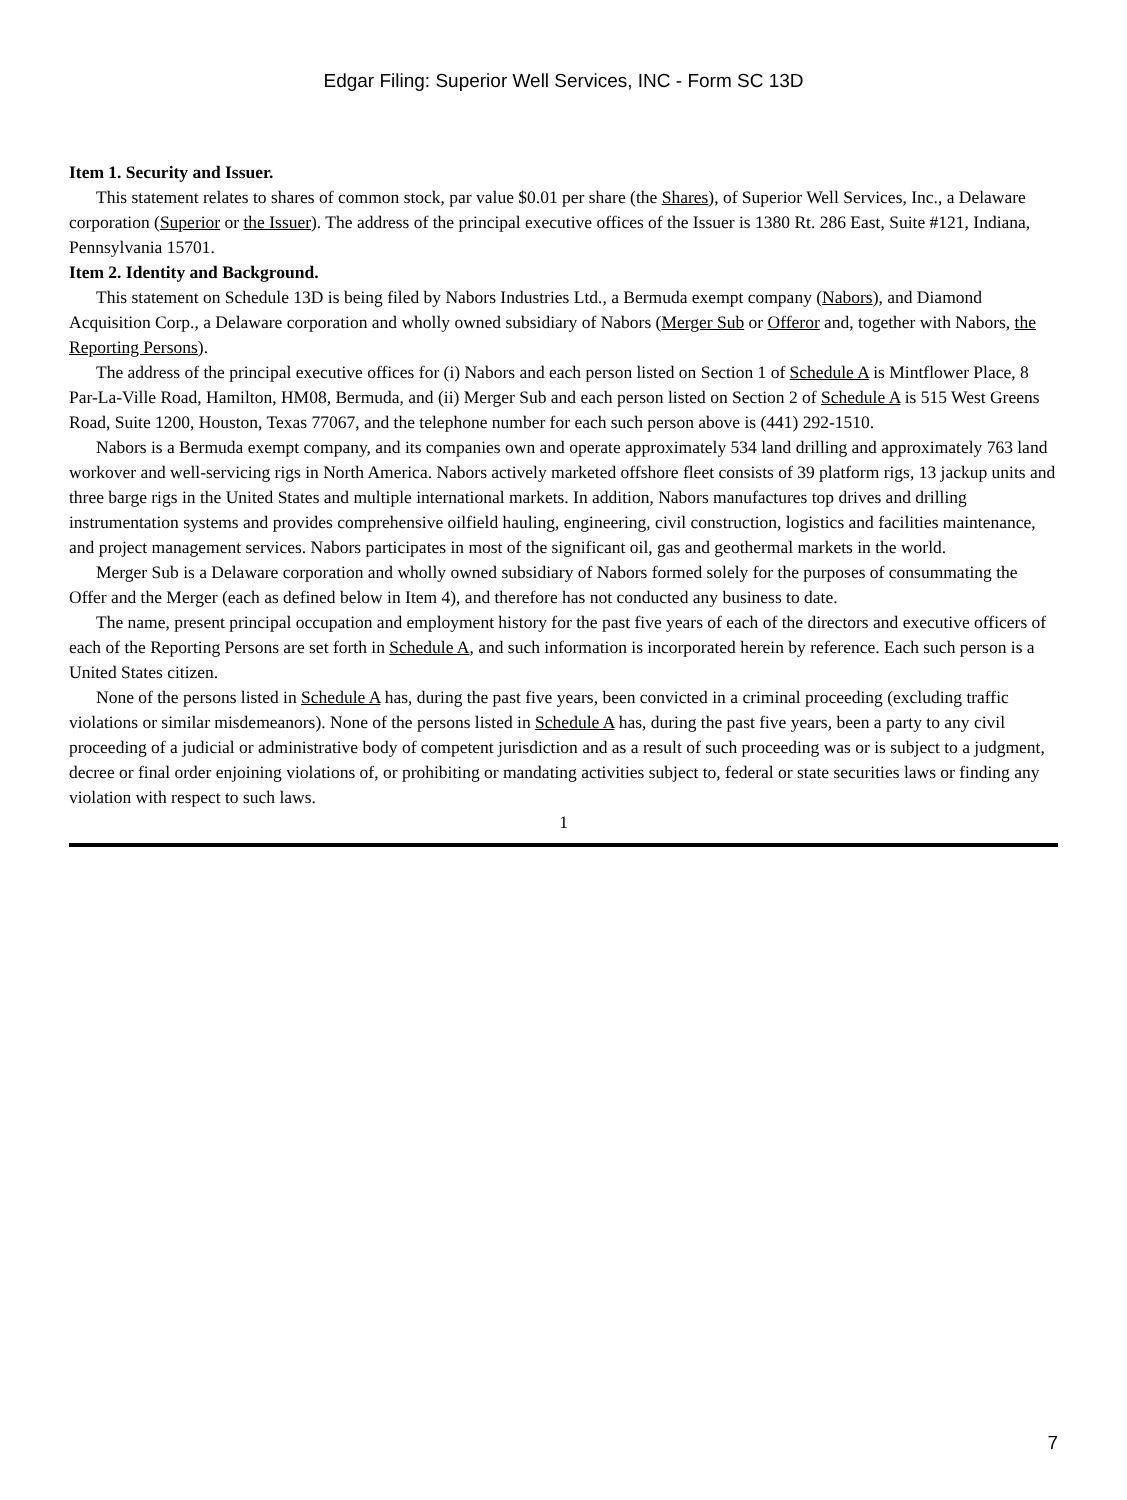Edgar Filing: Superior Well Services, INC - Form SC 13D
Item 1. Security and Issuer.
This statement relates to shares of common stock, par value $0.01 per share (the Shares), of Superior Well Services, Inc., a Delaware corporation (Superior or the Issuer). The address of the principal executive offices of the Issuer is 1380 Rt. 286 East, Suite #121, Indiana, Pennsylvania 15701.
Item 2. Identity and Background.
This statement on Schedule 13D is being filed by Nabors Industries Ltd., a Bermuda exempt company (Nabors), and Diamond Acquisition Corp., a Delaware corporation and wholly owned subsidiary of Nabors (Merger Sub or Offeror and, together with Nabors, the Reporting Persons).
The address of the principal executive offices for (i) Nabors and each person listed on Section 1 of Schedule A is Mintflower Place, 8 Par-La-Ville Road, Hamilton, HM08, Bermuda, and (ii) Merger Sub and each person listed on Section 2 of Schedule A is 515 West Greens Road, Suite 1200, Houston, Texas 77067, and the telephone number for each such person above is (441) 292-1510.
Nabors is a Bermuda exempt company, and its companies own and operate approximately 534 land drilling and approximately 763 land workover and well-servicing rigs in North America. Nabors actively marketed offshore fleet consists of 39 platform rigs, 13 jackup units and three barge rigs in the United States and multiple international markets. In addition, Nabors manufactures top drives and drilling instrumentation systems and provides comprehensive oilfield hauling, engineering, civil construction, logistics and facilities maintenance, and project management services. Nabors participates in most of the significant oil, gas and geothermal markets in the world.
Merger Sub is a Delaware corporation and wholly owned subsidiary of Nabors formed solely for the purposes of consummating the Offer and the Merger (each as defined below in Item 4), and therefore has not conducted any business to date.
The name, present principal occupation and employment history for the past five years of each of the directors and executive officers of each of the Reporting Persons are set forth in Schedule A, and such information is incorporated herein by reference. Each such person is a United States citizen.
None of the persons listed in Schedule A has, during the past five years, been convicted in a criminal proceeding (excluding traffic violations or similar misdemeanors). None of the persons listed in Schedule A has, during the past five years, been a party to any civil proceeding of a judicial or administrative body of competent jurisdiction and as a result of such proceeding was or is subject to a judgment, decree or final order enjoining violations of, or prohibiting or mandating activities subject to, federal or state securities laws or finding any violation with respect to such laws.
1
7